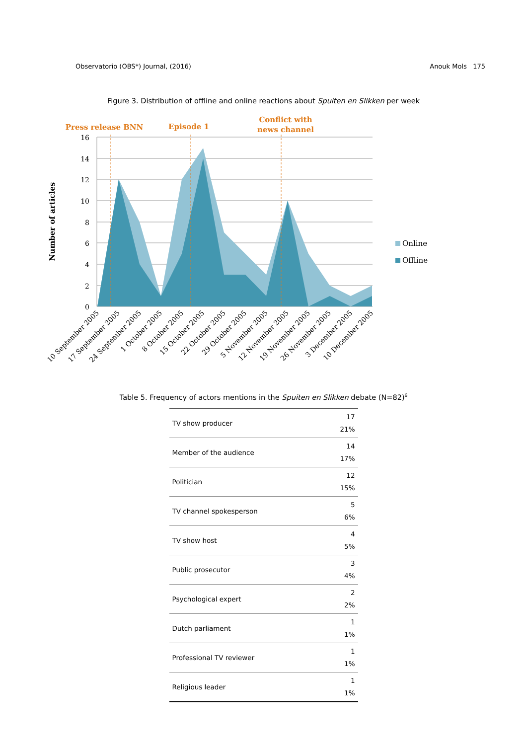Observatorio (OBS*) Journal, (2016) Anouk Mols 175
Figure 3. Distribution of offline and online reactions about Spuiten en Slikken per week
Press release BNN
Episode 1
Conflict with
news channel
16
14
12
10
8
6
4
2
0
Number of articles
10 September 2005
17 September 2005
24 September 2005
1 October 2005
8 October 2005
15 October 2005
22 October 2005
29 October 2005
5 November 2005
12 November 2005
19 November 2005
26 November 2005
3 December 2005
10 December 2005
Online
Offline
Table 5. Frequency of actors mentions in the Spuiten en Slikken debate (N=82)<sup>6</sup>
| TV show producer | 17 21% |
| Member of the audience | 14 17% |
| Politician | 12 15% |
| TV channel spokesperson | 5 6% |
| TV show host | 4 5% |
| Public prosecutor | 3 4% |
| Psychological expert | 2 2% |
| Dutch parliament | 1 1% |
| Professional TV reviewer | 1 1% |
| Religious leader | 1 1% |